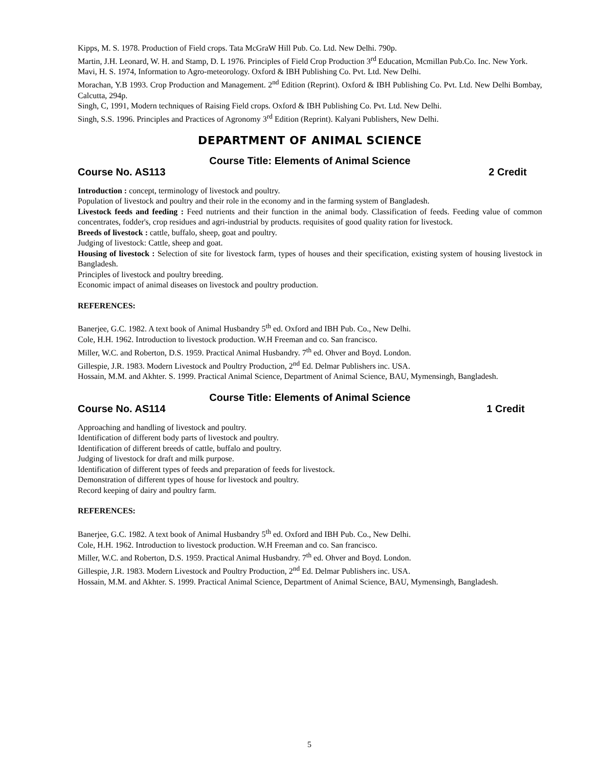Kipps, M. S. 1978. Production of Field crops. Tata McGraW Hill Pub. Co. Ltd. New Delhi. 790p.
Martin, J.H. Leonard, W. H. and Stamp, D. L 1976. Principles of Field Crop Production 3<sup>rd</sup> Education, Mcmillan Pub.Co. Inc. New York.
Mavi, H. S. 1974, Information to Agro-meteorology. Oxford & IBH Publishing Co. Pvt. Ltd. New Delhi.
Morachan, Y.B 1993. Crop Production and Management. 2<sup>nd</sup> Edition (Reprint). Oxford & IBH Publishing Co. Pvt. Ltd. New Delhi Bombay, Calcutta, 294p.
Singh, C, 1991, Modern techniques of Raising Field crops. Oxford & IBH Publishing Co. Pvt. Ltd. New Delhi.
Singh, S.S. 1996. Principles and Practices of Agronomy 3<sup>rd</sup> Edition (Reprint). Kalyani Publishers, New Delhi.
DEPARTMENT OF ANIMAL SCIENCE
Course Title: Elements of Animal Science
Course No. AS113 2 Credit
Introduction : concept, terminology of livestock and poultry.
Population of livestock and poultry and their role in the economy and in the farming system of Bangladesh.
Livestock feeds and feeding : Feed nutrients and their function in the animal body. Classification of feeds. Feeding value of common concentrates, fodder's, crop residues and agri-industrial by products. requisites of good quality ration for livestock.
Breeds of livestock : cattle, buffalo, sheep, goat and poultry.
Judging of livestock: Cattle, sheep and goat.
Housing of livestock : Selection of site for livestock farm, types of houses and their specification, existing system of housing livestock in Bangladesh.
Principles of livestock and poultry breeding.
Economic impact of animal diseases on livestock and poultry production.
REFERENCES:
Banerjee, G.C. 1982. A text book of Animal Husbandry 5<sup>th</sup> ed. Oxford and IBH Pub. Co., New Delhi.
Cole, H.H. 1962. Introduction to livestock production. W.H Freeman and co. San francisco.
Miller, W.C. and Roberton, D.S. 1959. Practical Animal Husbandry. 7<sup>th</sup> ed. Ohver and Boyd. London.
Gillespie, J.R. 1983. Modern Livestock and Poultry Production, 2<sup>nd</sup> Ed. Delmar Publishers inc. USA.
Hossain, M.M. and Akhter. S. 1999. Practical Animal Science, Department of Animal Science, BAU, Mymensingh, Bangladesh.
Course Title: Elements of Animal Science
Course No. AS114 1 Credit
Approaching and handling of livestock and poultry.
Identification of different body parts of livestock and poultry.
Identification of different breeds of cattle, buffalo and poultry.
Judging of livestock for draft and milk purpose.
Identification of different types of feeds and preparation of feeds for livestock.
Demonstration of different types of house for livestock and poultry.
Record keeping of dairy and poultry farm.
REFERENCES:
Banerjee, G.C. 1982. A text book of Animal Husbandry 5<sup>th</sup> ed. Oxford and IBH Pub. Co., New Delhi.
Cole, H.H. 1962. Introduction to livestock production. W.H Freeman and co. San francisco.
Miller, W.C. and Roberton, D.S. 1959. Practical Animal Husbandry. 7<sup>th</sup> ed. Ohver and Boyd. London.
Gillespie, J.R. 1983. Modern Livestock and Poultry Production, 2<sup>nd</sup> Ed. Delmar Publishers inc. USA.
Hossain, M.M. and Akhter. S. 1999. Practical Animal Science, Department of Animal Science, BAU, Mymensingh, Bangladesh.
5